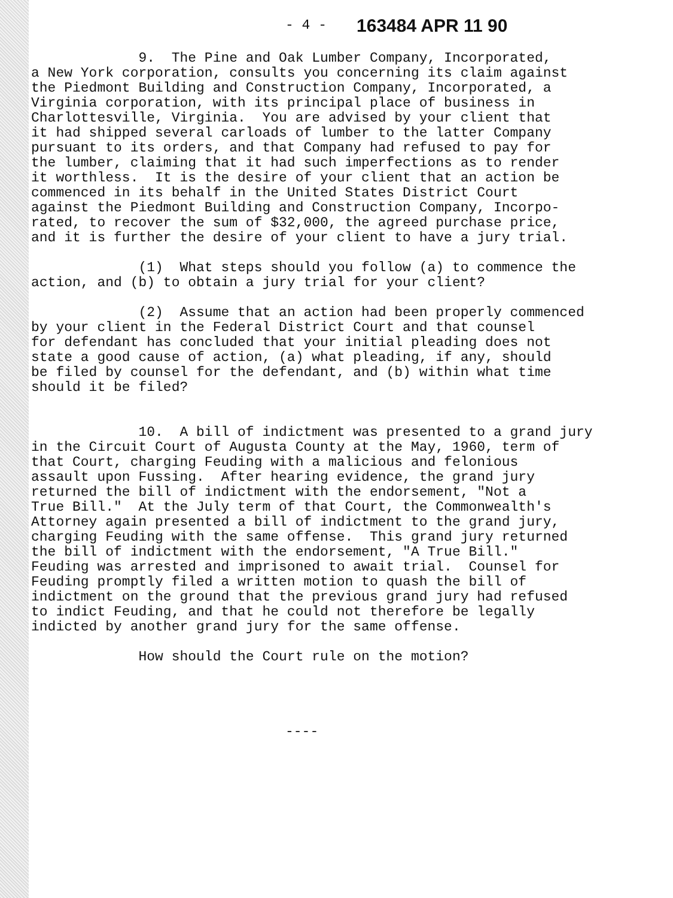- 4 - 163484 APR 11 90
9. The Pine and Oak Lumber Company, Incorporated, a New York corporation, consults you concerning its claim against the Piedmont Building and Construction Company, Incorporated, a Virginia corporation, with its principal place of business in Charlottesville, Virginia. You are advised by your client that it had shipped several carloads of lumber to the latter Company pursuant to its orders, and that Company had refused to pay for the lumber, claiming that it had such imperfections as to render it worthless. It is the desire of your client that an action be commenced in its behalf in the United States District Court against the Piedmont Building and Construction Company, Incorpo- rated, to recover the sum of $32,000, the agreed purchase price, and it is further the desire of your client to have a jury trial.
(1) What steps should you follow (a) to commence the action, and (b) to obtain a jury trial for your client?
(2) Assume that an action had been properly commenced by your client in the Federal District Court and that counsel for defendant has concluded that your initial pleading does not state a good cause of action, (a) what pleading, if any, should be filed by counsel for the defendant, and (b) within what time should it be filed?
10. A bill of indictment was presented to a grand jury in the Circuit Court of Augusta County at the May, 1960, term of that Court, charging Feuding with a malicious and felonious assault upon Fussing. After hearing evidence, the grand jury returned the bill of indictment with the endorsement, "Not a True Bill." At the July term of that Court, the Commonwealth's Attorney again presented a bill of indictment to the grand jury, charging Feuding with the same offense. This grand jury returned the bill of indictment with the endorsement, "A True Bill." Feuding was arrested and imprisoned to await trial. Counsel for Feuding promptly filed a written motion to quash the bill of indictment on the ground that the previous grand jury had refused to indict Feuding, and that he could not therefore be legally indicted by another grand jury for the same offense.
How should the Court rule on the motion?
----